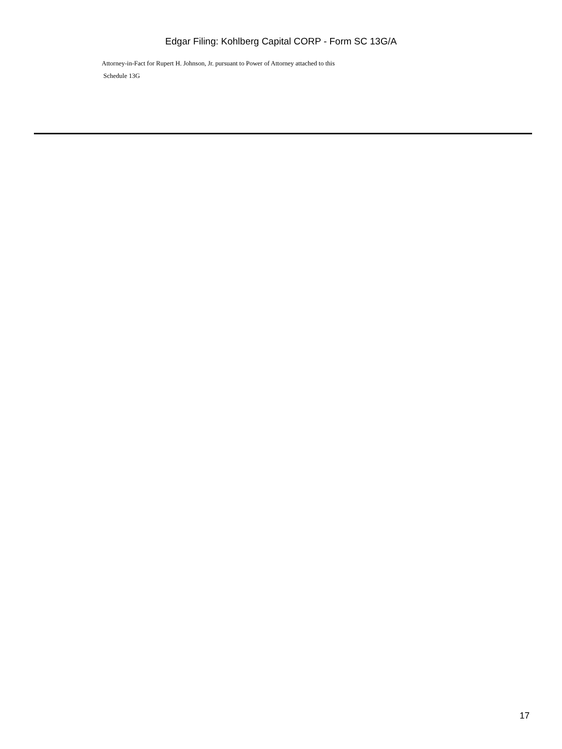Edgar Filing: Kohlberg Capital CORP - Form SC 13G/A
Attorney-in-Fact for Rupert H. Johnson, Jr. pursuant to Power of Attorney attached to this
Schedule 13G
17